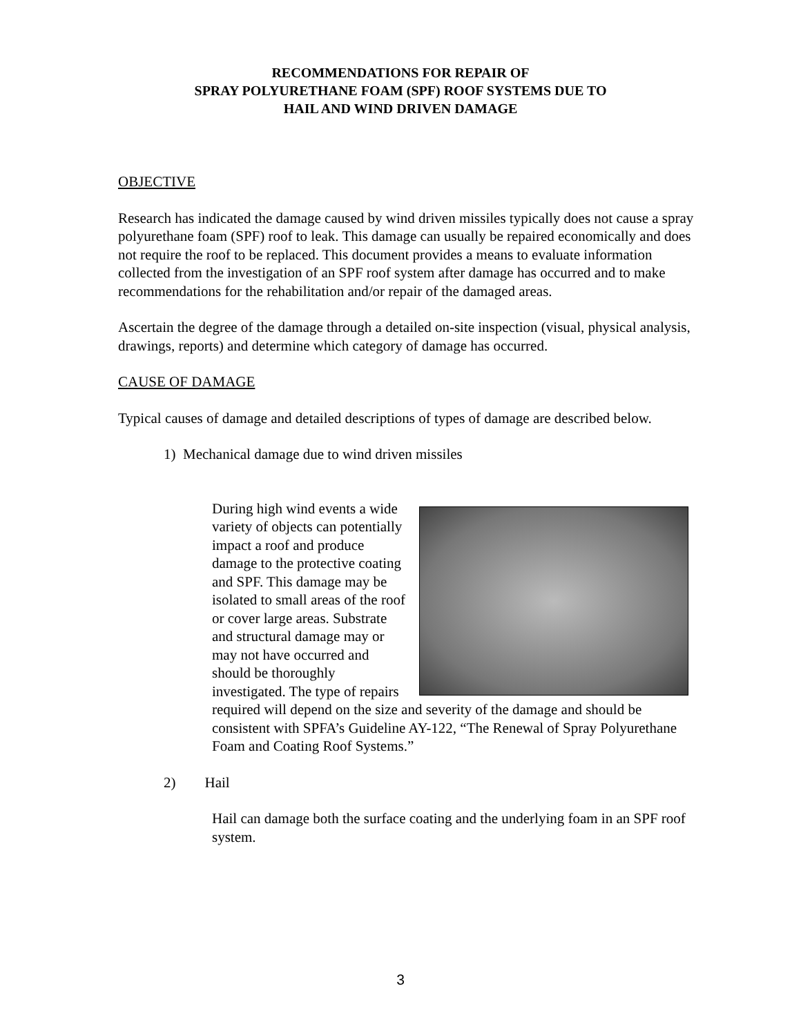RECOMMENDATIONS FOR REPAIR OF
SPRAY POLYURETHANE FOAM (SPF) ROOF SYSTEMS DUE TO
HAIL AND WIND DRIVEN DAMAGE
OBJECTIVE
Research has indicated the damage caused by wind driven missiles typically does not cause a spray polyurethane foam (SPF) roof to leak. This damage can usually be repaired economically and does not require the roof to be replaced. This document provides a means to evaluate information collected from the investigation of an SPF roof system after damage has occurred and to make recommendations for the rehabilitation and/or repair of the damaged areas.
Ascertain the degree of the damage through a detailed on-site inspection (visual, physical analysis, drawings, reports) and determine which category of damage has occurred.
CAUSE OF DAMAGE
Typical causes of damage and detailed descriptions of types of damage are described below.
1) Mechanical damage due to wind driven missiles
During high wind events a wide variety of objects can potentially impact a roof and produce damage to the protective coating and SPF. This damage may be isolated to small areas of the roof or cover large areas. Substrate and structural damage may or may not have occurred and should be thoroughly investigated. The type of repairs required will depend on the size and severity of the damage and should be consistent with SPFA’s Guideline AY-122, “The Renewal of Spray Polyurethane Foam and Coating Roof Systems.”
2) Hail
Hail can damage both the surface coating and the underlying foam in an SPF roof system.
3